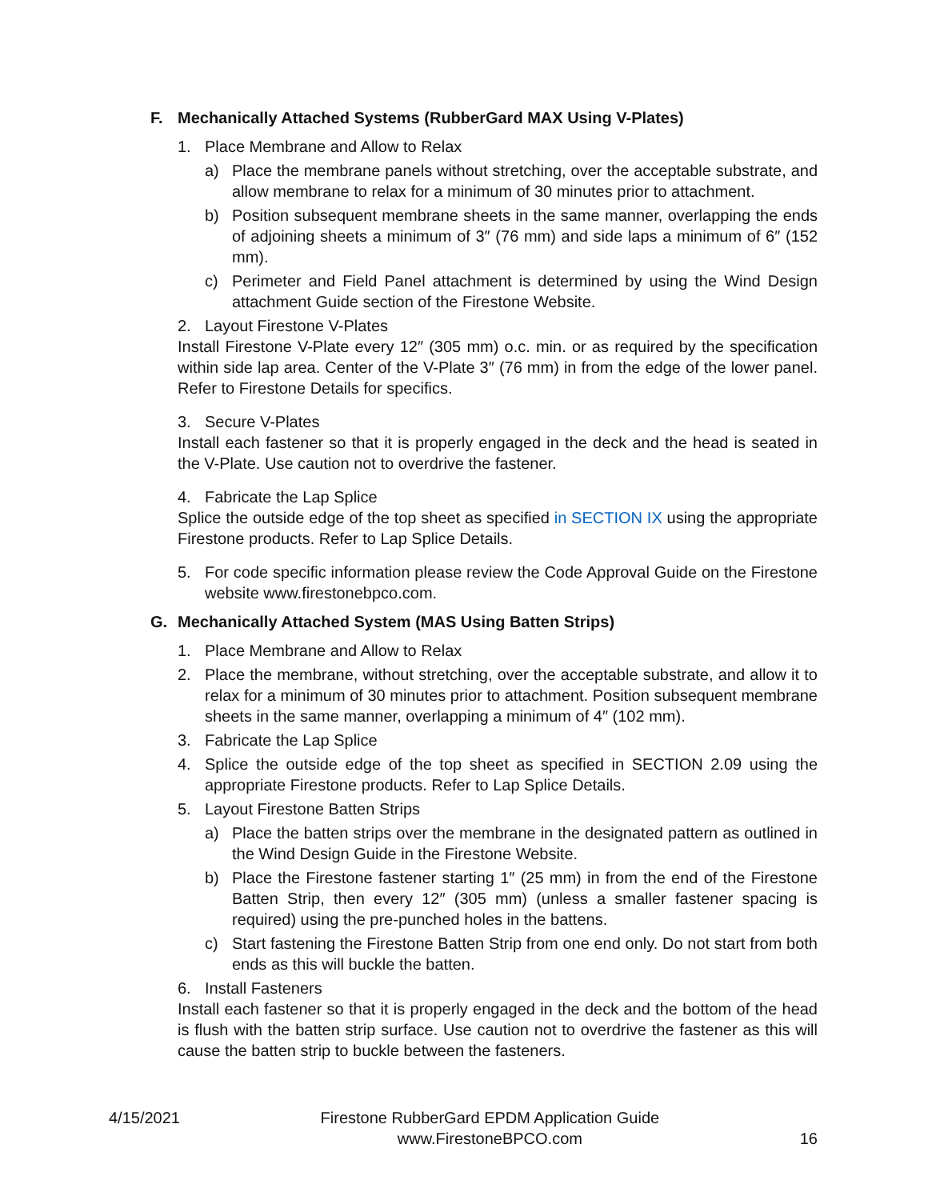F. Mechanically Attached Systems (RubberGard MAX Using V-Plates)
1. Place Membrane and Allow to Relax
a) Place the membrane panels without stretching, over the acceptable substrate, and allow membrane to relax for a minimum of 30 minutes prior to attachment.
b) Position subsequent membrane sheets in the same manner, overlapping the ends of adjoining sheets a minimum of 3″ (76 mm) and side laps a minimum of 6″ (152 mm).
c) Perimeter and Field Panel attachment is determined by using the Wind Design attachment Guide section of the Firestone Website.
2. Layout Firestone V-Plates
Install Firestone V-Plate every 12″ (305 mm) o.c. min. or as required by the specification within side lap area. Center of the V-Plate 3″ (76 mm) in from the edge of the lower panel. Refer to Firestone Details for specifics.
3. Secure V-Plates
Install each fastener so that it is properly engaged in the deck and the head is seated in the V-Plate. Use caution not to overdrive the fastener.
4. Fabricate the Lap Splice
Splice the outside edge of the top sheet as specified in SECTION IX using the appropriate Firestone products. Refer to Lap Splice Details.
5. For code specific information please review the Code Approval Guide on the Firestone website www.firestonebpco.com.
G. Mechanically Attached System (MAS Using Batten Strips)
1. Place Membrane and Allow to Relax
2. Place the membrane, without stretching, over the acceptable substrate, and allow it to relax for a minimum of 30 minutes prior to attachment. Position subsequent membrane sheets in the same manner, overlapping a minimum of 4″ (102 mm).
3. Fabricate the Lap Splice
4. Splice the outside edge of the top sheet as specified in SECTION 2.09 using the appropriate Firestone products. Refer to Lap Splice Details.
5. Layout Firestone Batten Strips
a) Place the batten strips over the membrane in the designated pattern as outlined in the Wind Design Guide in the Firestone Website.
b) Place the Firestone fastener starting 1″ (25 mm) in from the end of the Firestone Batten Strip, then every 12″ (305 mm) (unless a smaller fastener spacing is required) using the pre-punched holes in the battens.
c) Start fastening the Firestone Batten Strip from one end only. Do not start from both ends as this will buckle the batten.
6. Install Fasteners
Install each fastener so that it is properly engaged in the deck and the bottom of the head is flush with the batten strip surface. Use caution not to overdrive the fastener as this will cause the batten strip to buckle between the fasteners.
4/15/2021
Firestone RubberGard EPDM Application Guide
www.FirestoneBPCO.com
16